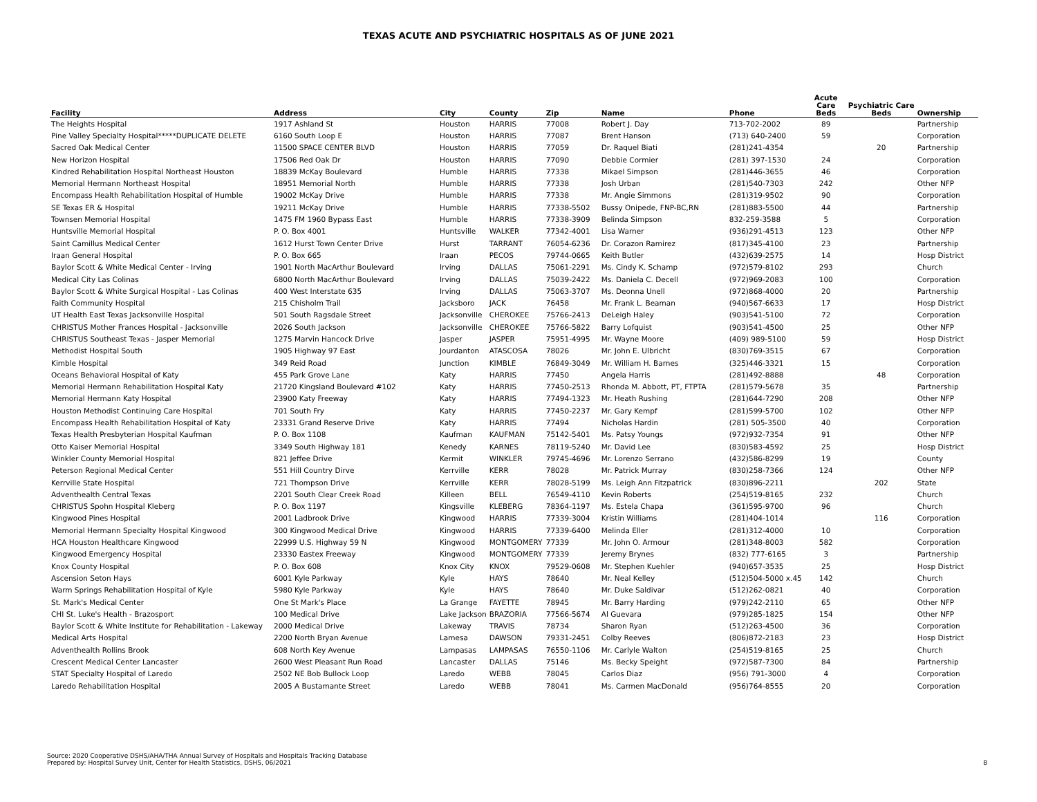TEXAS ACUTE AND PSYCHIATRIC HOSPITALS AS OF JUNE 2021
| Facility | Address | City | County | Zip | Name | Phone | Acute Care Beds | Psychiatric Care Beds | Ownership |
| --- | --- | --- | --- | --- | --- | --- | --- | --- | --- |
| The Heights Hospital | 1917 Ashland St | Houston | HARRIS | 77008 | Robert J. Day | 713-702-2002 | 89 | | Partnership |
| Pine Valley Specialty Hospital*****DUPLICATE DELETE | 6160 South Loop E | Houston | HARRIS | 77087 | Brent Hanson | (713) 640-2400 | 59 | | Corporation |
| Sacred Oak Medical Center | 11500 SPACE CENTER BLVD | Houston | HARRIS | 77059 | Dr. Raquel Biati | (281)241-4354 | | 20 | Partnership |
| New Horizon Hospital | 17506 Red Oak Dr | Houston | HARRIS | 77090 | Debbie Cormier | (281) 397-1530 | 24 | | Corporation |
| Kindred Rehabilitation Hospital Northeast Houston | 18839 McKay Boulevard | Humble | HARRIS | 77338 | Mikael Simpson | (281)446-3655 | 46 | | Corporation |
| Memorial Hermann Northeast Hospital | 18951 Memorial North | Humble | HARRIS | 77338 | Josh Urban | (281)540-7303 | 242 | | Other NFP |
| Encompass Health Rehabilitation Hospital of Humble | 19002 McKay Drive | Humble | HARRIS | 77338 | Mr. Angie Simmons | (281)319-9502 | 90 | | Corporation |
| SE Texas ER & Hospital | 19211 McKay Drive | Humble | HARRIS | 77338-5502 | Bussy Onipede, FNP-BC,RN | (281)883-5500 | 44 | | Partnership |
| Townsen Memorial Hospital | 1475 FM 1960 Bypass East | Humble | HARRIS | 77338-3909 | Belinda Simpson | 832-259-3588 | 5 | | Corporation |
| Huntsville Memorial Hospital | P. O. Box 4001 | Huntsville | WALKER | 77342-4001 | Lisa Warner | (936)291-4513 | 123 | | Other NFP |
| Saint Camillus Medical Center | 1612 Hurst Town Center Drive | Hurst | TARRANT | 76054-6236 | Dr. Corazon Ramirez | (817)345-4100 | 23 | | Partnership |
| Iraan General Hospital | P. O. Box 665 | Iraan | PECOS | 79744-0665 | Keith Butler | (432)639-2575 | 14 | | Hosp District |
| Baylor Scott & White Medical Center - Irving | 1901 North MacArthur Boulevard | Irving | DALLAS | 75061-2291 | Ms. Cindy K. Schamp | (972)579-8102 | 293 | | Church |
| Medical City Las Colinas | 6800 North MacArthur Boulevard | Irving | DALLAS | 75039-2422 | Ms. Daniela C. Decell | (972)969-2083 | 100 | | Corporation |
| Baylor Scott & White Surgical Hospital - Las Colinas | 400 West Interstate 635 | Irving | DALLAS | 75063-3707 | Ms. Deonna Unell | (972)868-4000 | 20 | | Partnership |
| Faith Community Hospital | 215 Chisholm Trail | Jacksboro | JACK | 76458 | Mr. Frank L. Beaman | (940)567-6633 | 17 | | Hosp District |
| UT Health East Texas Jacksonville Hospital | 501 South Ragsdale Street | Jacksonville | CHEROKEE | 75766-2413 | DeLeigh Haley | (903)541-5100 | 72 | | Corporation |
| CHRISTUS Mother Frances Hospital - Jacksonville | 2026 South Jackson | Jacksonville | CHEROKEE | 75766-5822 | Barry Lofquist | (903)541-4500 | 25 | | Other NFP |
| CHRISTUS Southeast Texas - Jasper Memorial | 1275 Marvin Hancock Drive | Jasper | JASPER | 75951-4995 | Mr. Wayne Moore | (409) 989-5100 | 59 | | Hosp District |
| Methodist Hospital South | 1905 Highway 97 East | Jourdanton | ATASCOSA | 78026 | Mr. John E. Ulbricht | (830)769-3515 | 67 | | Corporation |
| Kimble Hospital | 349 Reid Road | Junction | KIMBLE | 76849-3049 | Mr. William H. Barnes | (325)446-3321 | 15 | | Corporation |
| Oceans Behavioral Hospital of Katy | 455 Park Grove Lane | Katy | HARRIS | 77450 | Angela Harris | (281)492-8888 | | 48 | Corporation |
| Memorial Hermann Rehabilitation Hospital Katy | 21720 Kingsland Boulevard #102 | Katy | HARRIS | 77450-2513 | Rhonda M. Abbott, PT, FTPTA | (281)579-5678 | 35 | | Partnership |
| Memorial Hermann Katy Hospital | 23900 Katy Freeway | Katy | HARRIS | 77494-1323 | Mr. Heath Rushing | (281)644-7290 | 208 | | Other NFP |
| Houston Methodist Continuing Care Hospital | 701 South Fry | Katy | HARRIS | 77450-2237 | Mr. Gary Kempf | (281)599-5700 | 102 | | Other NFP |
| Encompass Health Rehabilitation Hospital of Katy | 23331 Grand Reserve Drive | Katy | HARRIS | 77494 | Nicholas Hardin | (281) 505-3500 | 40 | | Corporation |
| Texas Health Presbyterian Hospital Kaufman | P. O. Box 1108 | Kaufman | KAUFMAN | 75142-5401 | Ms. Patsy Youngs | (972)932-7354 | 91 | | Other NFP |
| Otto Kaiser Memorial Hospital | 3349 South Highway 181 | Kenedy | KARNES | 78119-5240 | Mr. David Lee | (830)583-4592 | 25 | | Hosp District |
| Winkler County Memorial Hospital | 821 Jeffee Drive | Kermit | WINKLER | 79745-4696 | Mr. Lorenzo Serrano | (432)586-8299 | 19 | | County |
| Peterson Regional Medical Center | 551 Hill Country Dirve | Kerrville | KERR | 78028 | Mr. Patrick Murray | (830)258-7366 | 124 | | Other NFP |
| Kerrville State Hospital | 721 Thompson Drive | Kerrville | KERR | 78028-5199 | Ms. Leigh Ann Fitzpatrick | (830)896-2211 | | 202 | State |
| Adventhealth Central Texas | 2201 South Clear Creek Road | Killeen | BELL | 76549-4110 | Kevin Roberts | (254)519-8165 | 232 | | Church |
| CHRISTUS Spohn Hospital Kleberg | P. O. Box 1197 | Kingsville | KLEBERG | 78364-1197 | Ms. Estela Chapa | (361)595-9700 | 96 | | Church |
| Kingwood Pines Hospital | 2001 Ladbrook Drive | Kingwood | HARRIS | 77339-3004 | Kristin Williams | (281)404-1014 | | 116 | Corporation |
| Memorial Hermann Specialty Hospital Kingwood | 300 Kingwood Medical Drive | Kingwood | HARRIS | 77339-6400 | Melinda Eller | (281)312-4000 | 10 | | Corporation |
| HCA Houston Healthcare Kingwood | 22999 U.S. Highway 59 N | Kingwood | MONTGOMERY | 77339 | Mr. John O. Armour | (281)348-8003 | 582 | | Corporation |
| Kingwood Emergency Hospital | 23330 Eastex Freeway | Kingwood | MONTGOMERY | 77339 | Jeremy Brynes | (832) 777-6165 | 3 | | Partnership |
| Knox County Hospital | P. O. Box 608 | Knox City | KNOX | 79529-0608 | Mr. Stephen Kuehler | (940)657-3535 | 25 | | Hosp District |
| Ascension Seton Hays | 6001 Kyle Parkway | Kyle | HAYS | 78640 | Mr. Neal Kelley | (512)504-5000 x.45 | 142 | | Church |
| Warm Springs Rehabilitation Hospital of Kyle | 5980 Kyle Parkway | Kyle | HAYS | 78640 | Mr. Duke Saldivar | (512)262-0821 | 40 | | Corporation |
| St. Mark's Medical Center | One St Mark's Place | La Grange | FAYETTE | 78945 | Mr. Barry Harding | (979)242-2110 | 65 | | Other NFP |
| CHI St. Luke's Health - Brazosport | 100 Medical Drive | Lake Jackson | BRAZORIA | 77566-5674 | Al Guevara | (979)285-1825 | 154 | | Other NFP |
| Baylor Scott & White Institute for Rehabilitation - Lakeway | 2000 Medical Drive | Lakeway | TRAVIS | 78734 | Sharon Ryan | (512)263-4500 | 36 | | Corporation |
| Medical Arts Hospital | 2200 North Bryan Avenue | Lamesa | DAWSON | 79331-2451 | Colby Reeves | (806)872-2183 | 23 | | Hosp District |
| Adventhealth Rollins Brook | 608 North Key Avenue | Lampasas | LAMPASAS | 76550-1106 | Mr. Carlyle Walton | (254)519-8165 | 25 | | Church |
| Crescent Medical Center Lancaster | 2600 West Pleasant Run Road | Lancaster | DALLAS | 75146 | Ms. Becky Speight | (972)587-7300 | 84 | | Partnership |
| STAT Specialty Hospital of Laredo | 2502 NE Bob Bullock Loop | Laredo | WEBB | 78045 | Carlos Diaz | (956) 791-3000 | 4 | | Corporation |
| Laredo Rehabilitation Hospital | 2005 A Bustamante Street | Laredo | WEBB | 78041 | Ms. Carmen MacDonald | (956)764-8555 | 20 | | Corporation |
Source: 2020 Cooperative DSHS/AHA/THA Annual Survey of Hospitals and Hospitals Tracking Database
Prepared by: Hospital Survey Unit, Center for Health Statistics, DSHS, 06/2021
8